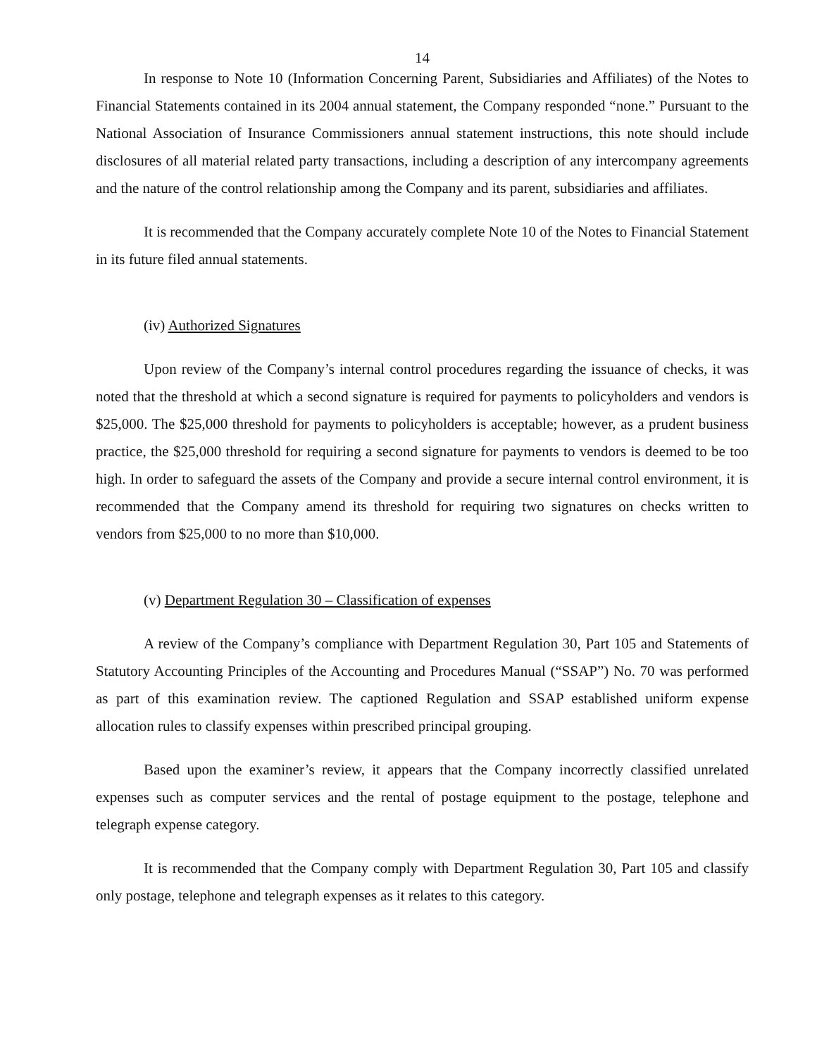14
In response to Note 10 (Information Concerning Parent, Subsidiaries and Affiliates) of the Notes to Financial Statements contained in its 2004 annual statement, the Company responded “none.” Pursuant to the National Association of Insurance Commissioners annual statement instructions, this note should include disclosures of all material related party transactions, including a description of any intercompany agreements and the nature of the control relationship among the Company and its parent, subsidiaries and affiliates.
It is recommended that the Company accurately complete Note 10 of the Notes to Financial Statement in its future filed annual statements.
(iv) Authorized Signatures
Upon review of the Company’s internal control procedures regarding the issuance of checks, it was noted that the threshold at which a second signature is required for payments to policyholders and vendors is $25,000. The $25,000 threshold for payments to policyholders is acceptable; however, as a prudent business practice, the $25,000 threshold for requiring a second signature for payments to vendors is deemed to be too high. In order to safeguard the assets of the Company and provide a secure internal control environment, it is recommended that the Company amend its threshold for requiring two signatures on checks written to vendors from $25,000 to no more than $10,000.
(v) Department Regulation 30 – Classification of expenses
A review of the Company’s compliance with Department Regulation 30, Part 105 and Statements of Statutory Accounting Principles of the Accounting and Procedures Manual (“SSAP”) No. 70 was performed as part of this examination review. The captioned Regulation and SSAP established uniform expense allocation rules to classify expenses within prescribed principal grouping.
Based upon the examiner’s review, it appears that the Company incorrectly classified unrelated expenses such as computer services and the rental of postage equipment to the postage, telephone and telegraph expense category.
It is recommended that the Company comply with Department Regulation 30, Part 105 and classify only postage, telephone and telegraph expenses as it relates to this category.